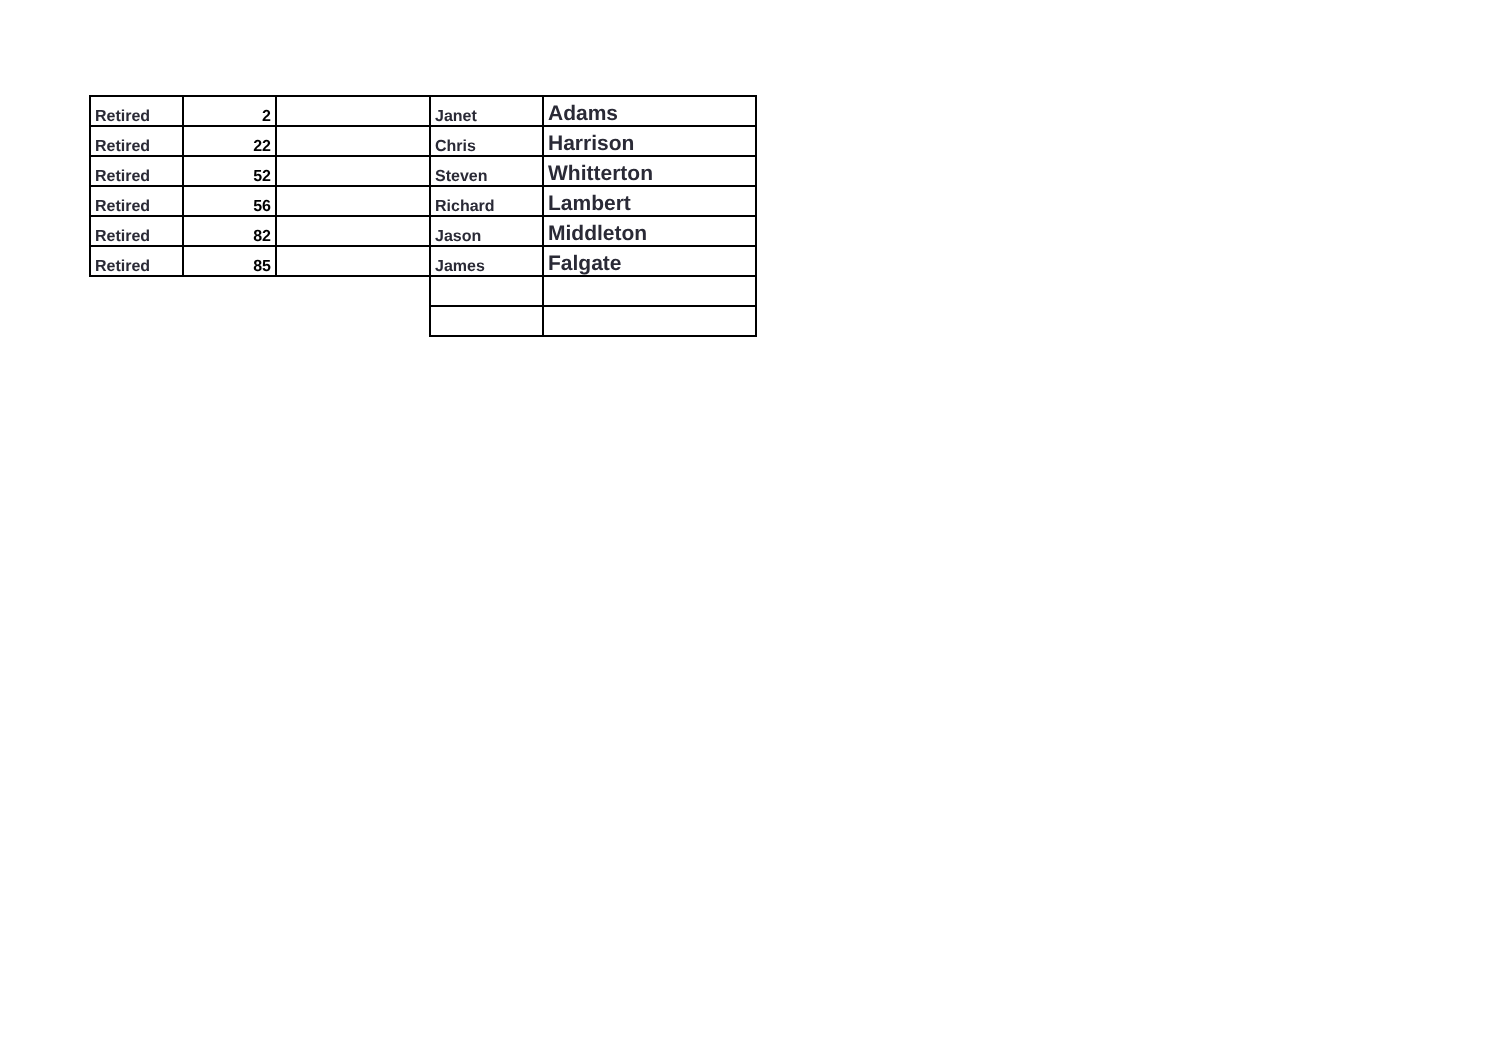| Retired | 2 | | Janet | Adams |
| Retired | 22 | | Chris | Harrison |
| Retired | 52 | | Steven | Whitterton |
| Retired | 56 | | Richard | Lambert |
| Retired | 82 | | Jason | Middleton |
| Retired | 85 | | James | Falgate |